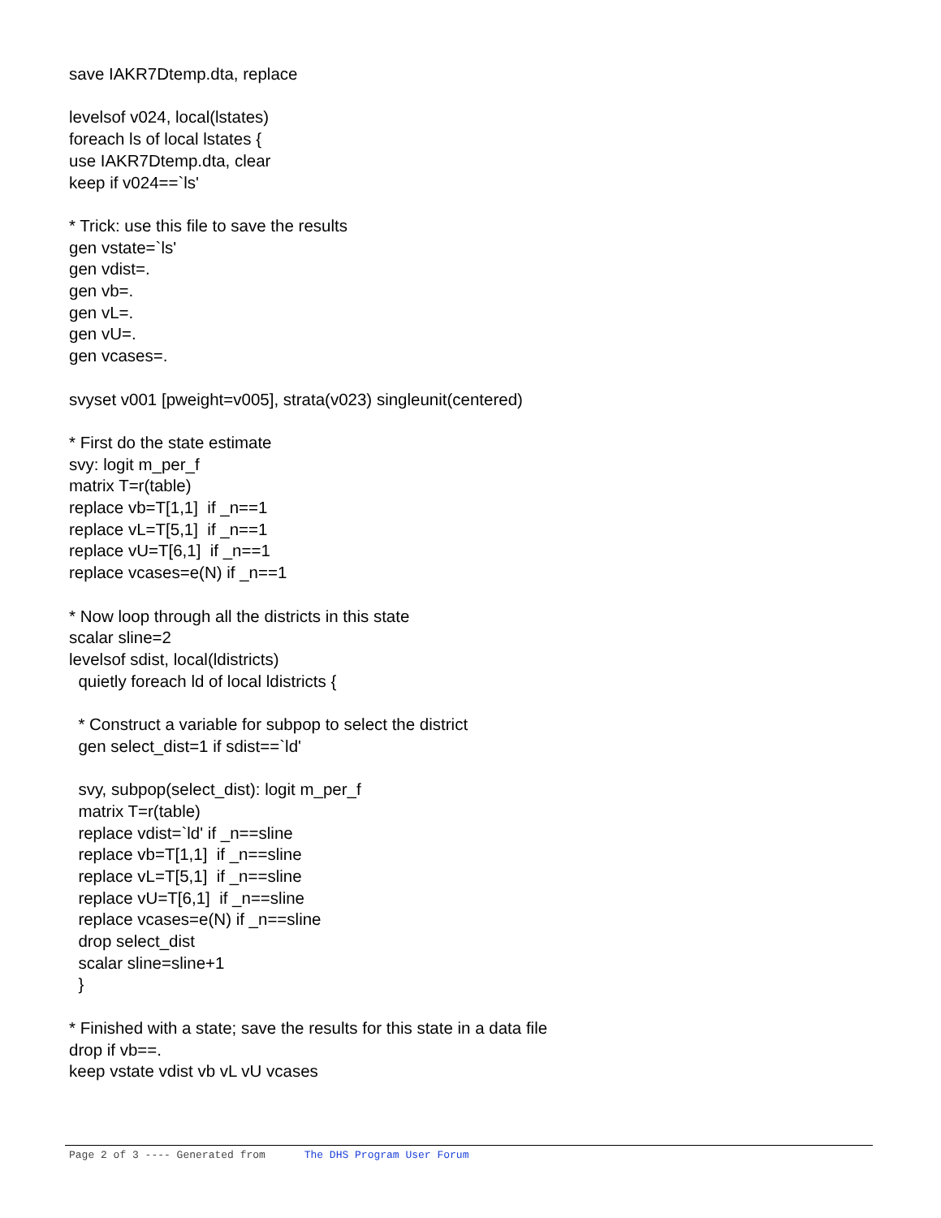save IAKR7Dtemp.dta, replace
levelsof v024, local(lstates)
foreach ls of local lstates {
use IAKR7Dtemp.dta, clear
keep if v024==`ls'
* Trick: use this file to save the results
gen vstate=`ls'
gen vdist=.
gen vb=.
gen vL=.
gen vU=.
gen vcases=.
svyset v001 [pweight=v005], strata(v023) singleunit(centered)
* First do the state estimate
svy: logit m_per_f
matrix T=r(table)
replace vb=T[1,1] if _n==1
replace vL=T[5,1] if _n==1
replace vU=T[6,1] if _n==1
replace vcases=e(N) if _n==1
* Now loop through all the districts in this state
scalar sline=2
levelsof sdist, local(ldistricts)
quietly foreach ld of local ldistricts {
* Construct a variable for subpop to select the district
gen select_dist=1 if sdist==`ld'
svy, subpop(select_dist): logit m_per_f
matrix T=r(table)
replace vdist=`ld' if _n==sline
replace vb=T[1,1] if _n==sline
replace vL=T[5,1] if _n==sline
replace vU=T[6,1] if _n==sline
replace vcases=e(N) if _n==sline
drop select_dist
scalar sline=sline+1
}
* Finished with a state; save the results for this state in a data file
drop if vb==.
keep vstate vdist vb vL vU vcases
Page 2 of 3 ---- Generated from The DHS Program User Forum